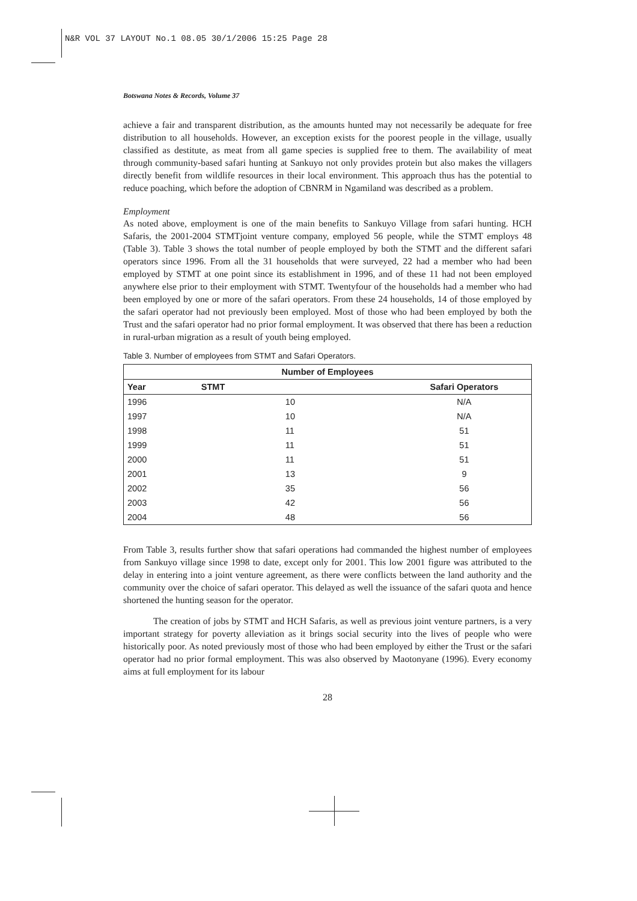N&R VOL 37 LAYOUT No.1 08.05 30/1/2006 15:25 Page 28
Botswana Notes & Records, Volume 37
achieve a fair and transparent distribution, as the amounts hunted may not necessarily be adequate for free distribution to all households. However, an exception exists for the poorest people in the village, usually classified as destitute, as meat from all game species is supplied free to them. The availability of meat through community-based safari hunting at Sankuyo not only provides protein but also makes the villagers directly benefit from wildlife resources in their local environment. This approach thus has the potential to reduce poaching, which before the adoption of CBNRM in Ngamiland was described as a problem.
Employment
As noted above, employment is one of the main benefits to Sankuyo Village from safari hunting. HCH Safaris, the 2001-2004 STMTjoint venture company, employed 56 people, while the STMT employs 48 (Table 3). Table 3 shows the total number of people employed by both the STMT and the different safari operators since 1996. From all the 31 households that were surveyed, 22 had a member who had been employed by STMT at one point since its establishment in 1996, and of these 11 had not been employed anywhere else prior to their employment with STMT. Twentyfour of the households had a member who had been employed by one or more of the safari operators. From these 24 households, 14 of those employed by the safari operator had not previously been employed. Most of those who had been employed by both the Trust and the safari operator had no prior formal employment. It was observed that there has been a reduction in rural-urban migration as a result of youth being employed.
Table 3. Number of employees from STMT and Safari Operators.
| Number of Employees | | |
| --- | --- | --- |
| Year | STMT | Safari Operators |
| 1996 | 10 | N/A |
| 1997 | 10 | N/A |
| 1998 | 11 | 51 |
| 1999 | 11 | 51 |
| 2000 | 11 | 51 |
| 2001 | 13 | 9 |
| 2002 | 35 | 56 |
| 2003 | 42 | 56 |
| 2004 | 48 | 56 |
From Table 3, results further show that safari operations had commanded the highest number of employees from Sankuyo village since 1998 to date, except only for 2001. This low 2001 figure was attributed to the delay in entering into a joint venture agreement, as there were conflicts between the land authority and the community over the choice of safari operator. This delayed as well the issuance of the safari quota and hence shortened the hunting season for the operator.
The creation of jobs by STMT and HCH Safaris, as well as previous joint venture partners, is a very important strategy for poverty alleviation as it brings social security into the lives of people who were historically poor. As noted previously most of those who had been employed by either the Trust or the safari operator had no prior formal employment. This was also observed by Maotonyane (1996). Every economy aims at full employment for its labour
28